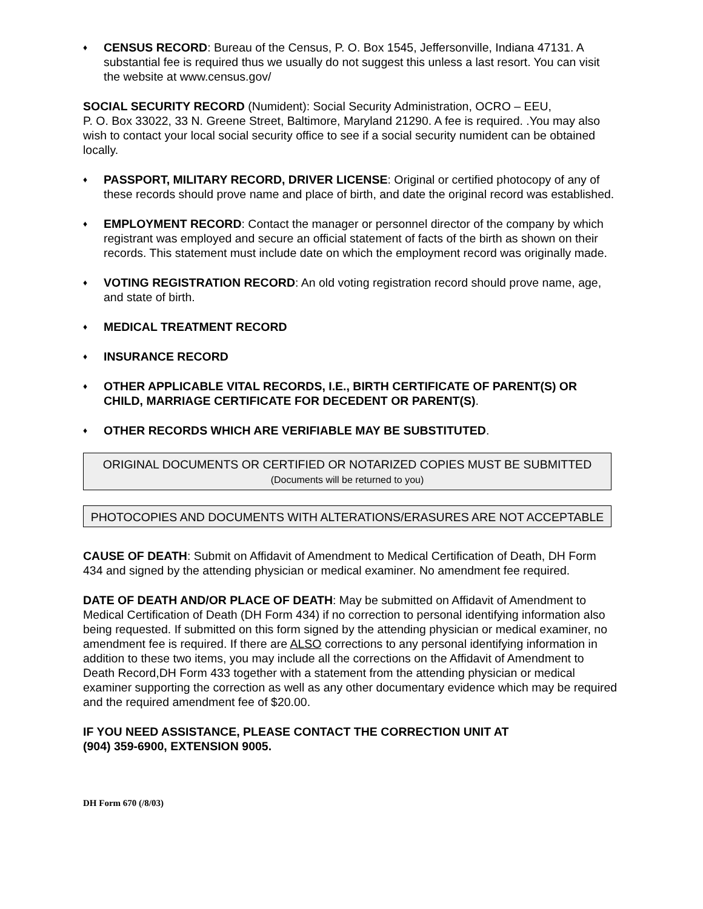♦
CENSUS RECORD: Bureau of the Census, P. O. Box 1545, Jeffersonville, Indiana 47131. A substantial fee is required thus we usually do not suggest this unless a last resort. You can visit the website at www.census.gov/
SOCIAL SECURITY RECORD (Numident): Social Security Administration, OCRO – EEU,
P. O. Box 33022, 33 N. Greene Street, Baltimore, Maryland 21290. A fee is required. .You may also wish to contact your local social security office to see if a social security numident can be obtained locally.
♦
PASSPORT, MILITARY RECORD, DRIVER LICENSE: Original or certified photocopy of any of these records should prove name and place of birth, and date the original record was established.
♦
EMPLOYMENT RECORD: Contact the manager or personnel director of the company by which registrant was employed and secure an official statement of facts of the birth as shown on their records. This statement must include date on which the employment record was originally made.
♦
VOTING REGISTRATION RECORD: An old voting registration record should prove name, age, and state of birth.
♦
MEDICAL TREATMENT RECORD
♦
INSURANCE RECORD
♦
OTHER APPLICABLE VITAL RECORDS, I.E., BIRTH CERTIFICATE OF PARENT(S) OR CHILD, MARRIAGE CERTIFICATE FOR DECEDENT OR PARENT(S).
♦
OTHER RECORDS WHICH ARE VERIFIABLE MAY BE SUBSTITUTED.
ORIGINAL DOCUMENTS OR CERTIFIED OR NOTARIZED COPIES MUST BE SUBMITTED
(Documents will be returned to you)
PHOTOCOPIES AND DOCUMENTS WITH ALTERATIONS/ERASURES ARE NOT ACCEPTABLE
CAUSE OF DEATH: Submit on Affidavit of Amendment to Medical Certification of Death, DH Form 434 and signed by the attending physician or medical examiner. No amendment fee required.
DATE OF DEATH AND/OR PLACE OF DEATH: May be submitted on Affidavit of Amendment to Medical Certification of Death (DH Form 434) if no correction to personal identifying information also being requested. If submitted on this form signed by the attending physician or medical examiner, no amendment fee is required. If there are ALSO corrections to any personal identifying information in addition to these two items, you may include all the corrections on the Affidavit of Amendment to Death Record,DH Form 433 together with a statement from the attending physician or medical examiner supporting the correction as well as any other documentary evidence which may be required and the required amendment fee of $20.00.
IF YOU NEED ASSISTANCE, PLEASE CONTACT THE CORRECTION UNIT AT
(904) 359-6900, EXTENSION 9005.
DH Form 670 (/8/03)